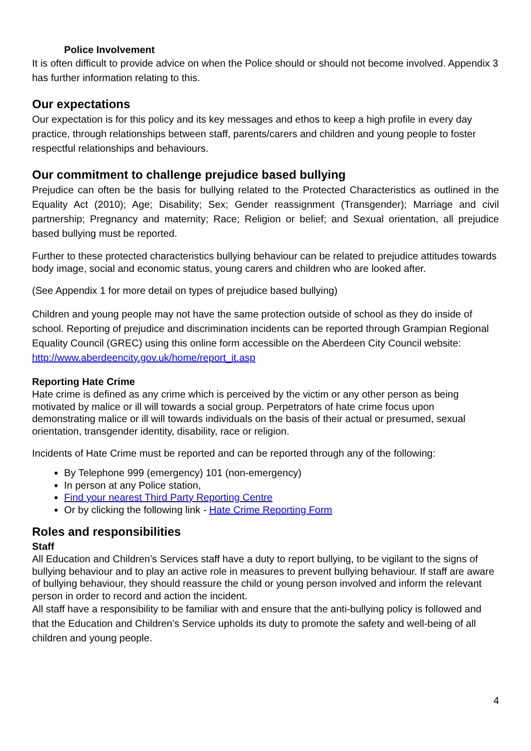Police Involvement
It is often difficult to provide advice on when the Police should or should not become involved. Appendix 3 has further information relating to this.
Our expectations
Our expectation is for this policy and its key messages and ethos to keep a high profile in every day practice, through relationships between staff, parents/carers and children and young people to foster respectful relationships and behaviours.
Our commitment to challenge prejudice based bullying
Prejudice can often be the basis for bullying related to the Protected Characteristics as outlined in the Equality Act (2010); Age; Disability; Sex; Gender reassignment (Transgender); Marriage and civil partnership; Pregnancy and maternity; Race; Religion or belief; and Sexual orientation, all prejudice based bullying must be reported.
Further to these protected characteristics bullying behaviour can be related to prejudice attitudes towards body image, social and economic status, young carers and children who are looked after.
(See Appendix 1 for more detail on types of prejudice based bullying)
Children and young people may not have the same protection outside of school as they do inside of school. Reporting of prejudice and discrimination incidents can be reported through Grampian Regional Equality Council (GREC) using this online form accessible on the Aberdeen City Council website: http://www.aberdeencity.gov.uk/home/report_it.asp
Reporting Hate Crime
Hate crime is defined as any crime which is perceived by the victim or any other person as being motivated by malice or ill will towards a social group. Perpetrators of hate crime focus upon demonstrating malice or ill will towards individuals on the basis of their actual or presumed, sexual orientation, transgender identity, disability, race or religion.
Incidents of Hate Crime must be reported and can be reported through any of the following:
By Telephone 999 (emergency) 101 (non-emergency)
In person at any Police station,
Find your nearest Third Party Reporting Centre
Or by clicking the following link - Hate Crime Reporting Form
Roles and responsibilities
Staff
All Education and Children’s Services staff have a duty to report bullying, to be vigilant to the signs of bullying behaviour and to play an active role in measures to prevent bullying behaviour. If staff are aware of bullying behaviour, they should reassure the child or young person involved and inform the relevant person in order to record and action the incident.
All staff have a responsibility to be familiar with and ensure that the anti-bullying policy is followed and that the Education and Children’s Service upholds its duty to promote the safety and well-being of all children and young people.
4